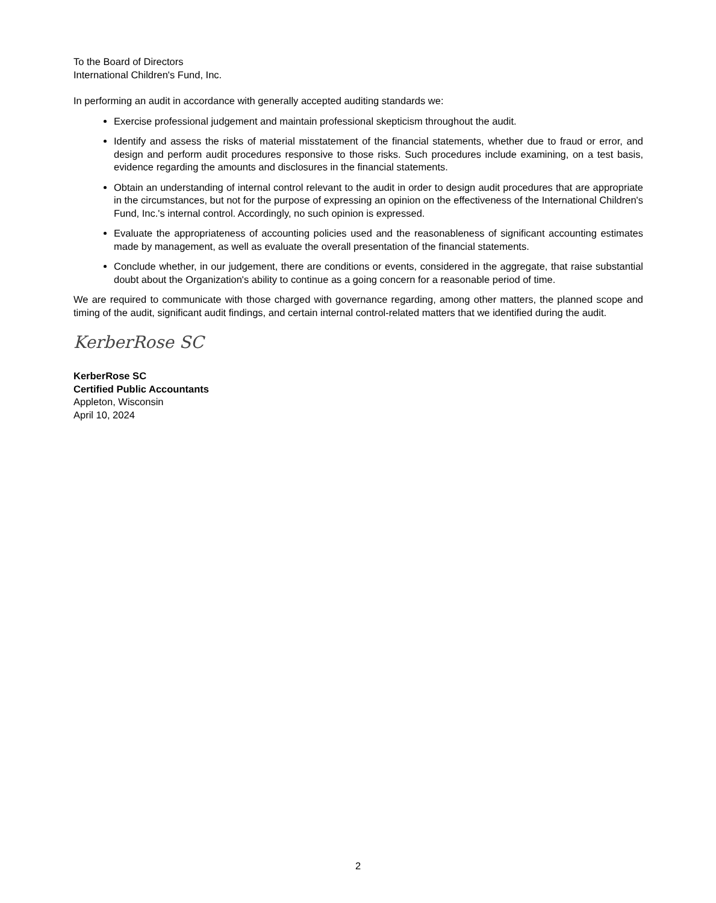To the Board of Directors
International Children's Fund, Inc.
In performing an audit in accordance with generally accepted auditing standards we:
Exercise professional judgement and maintain professional skepticism throughout the audit.
Identify and assess the risks of material misstatement of the financial statements, whether due to fraud or error, and design and perform audit procedures responsive to those risks. Such procedures include examining, on a test basis, evidence regarding the amounts and disclosures in the financial statements.
Obtain an understanding of internal control relevant to the audit in order to design audit procedures that are appropriate in the circumstances, but not for the purpose of expressing an opinion on the effectiveness of the International Children's Fund, Inc.'s internal control. Accordingly, no such opinion is expressed.
Evaluate the appropriateness of accounting policies used and the reasonableness of significant accounting estimates made by management, as well as evaluate the overall presentation of the financial statements.
Conclude whether, in our judgement, there are conditions or events, considered in the aggregate, that raise substantial doubt about the Organization's ability to continue as a going concern for a reasonable period of time.
We are required to communicate with those charged with governance regarding, among other matters, the planned scope and timing of the audit, significant audit findings, and certain internal control-related matters that we identified during the audit.
KerberRose SC
KerberRose SC
Certified Public Accountants
Appleton, Wisconsin
April 10, 2024
2